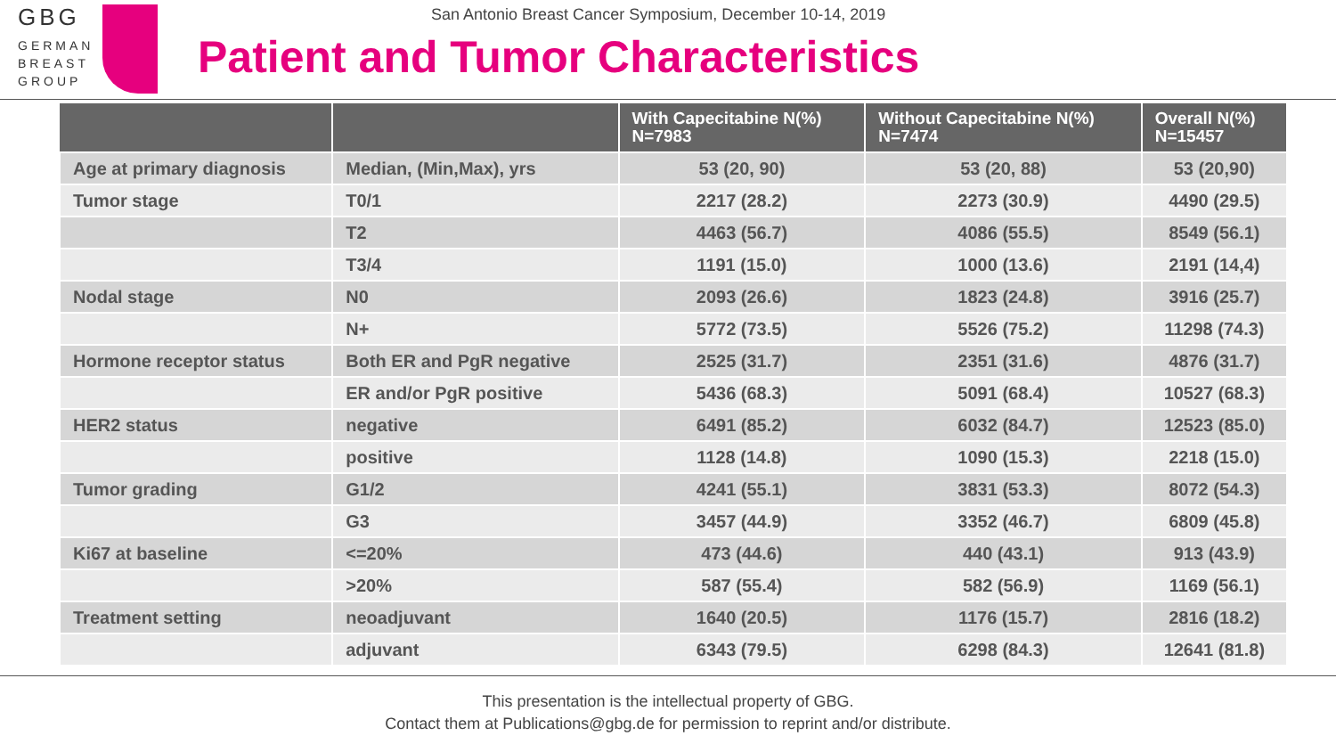GBG
GERMAN
BREAST
GROUP
San Antonio Breast Cancer Symposium, December 10-14, 2019
Patient and Tumor Characteristics
| | | With Capecitabine N(%) N=7983 | Without Capecitabine N(%) N=7474 | Overall N(%) N=15457 |
| --- | --- | --- | --- | --- |
| Age at primary diagnosis | Median, (Min,Max), yrs | 53 (20, 90) | 53 (20, 88) | 53 (20,90) |
| Tumor stage | T0/1 | 2217 (28.2) | 2273 (30.9) | 4490 (29.5) |
| | T2 | 4463 (56.7) | 4086 (55.5) | 8549 (56.1) |
| | T3/4 | 1191 (15.0) | 1000 (13.6) | 2191 (14,4) |
| Nodal stage | N0 | 2093 (26.6) | 1823 (24.8) | 3916 (25.7) |
| | N+ | 5772 (73.5) | 5526 (75.2) | 11298 (74.3) |
| Hormone receptor status | Both ER and PgR negative | 2525 (31.7) | 2351 (31.6) | 4876 (31.7) |
| | ER and/or PgR positive | 5436 (68.3) | 5091 (68.4) | 10527 (68.3) |
| HER2 status | negative | 6491 (85.2) | 6032 (84.7) | 12523 (85.0) |
| | positive | 1128 (14.8) | 1090 (15.3) | 2218 (15.0) |
| Tumor grading | G1/2 | 4241 (55.1) | 3831 (53.3) | 8072 (54.3) |
| | G3 | 3457 (44.9) | 3352 (46.7) | 6809 (45.8) |
| Ki67 at baseline | <=20% | 473 (44.6) | 440 (43.1) | 913 (43.9) |
| | >20% | 587 (55.4) | 582 (56.9) | 1169 (56.1) |
| Treatment setting | neoadjuvant | 1640 (20.5) | 1176 (15.7) | 2816 (18.2) |
| | adjuvant | 6343 (79.5) | 6298 (84.3) | 12641 (81.8) |
This presentation is the intellectual property of GBG.
Contact them at Publications@gbg.de for permission to reprint and/or distribute.